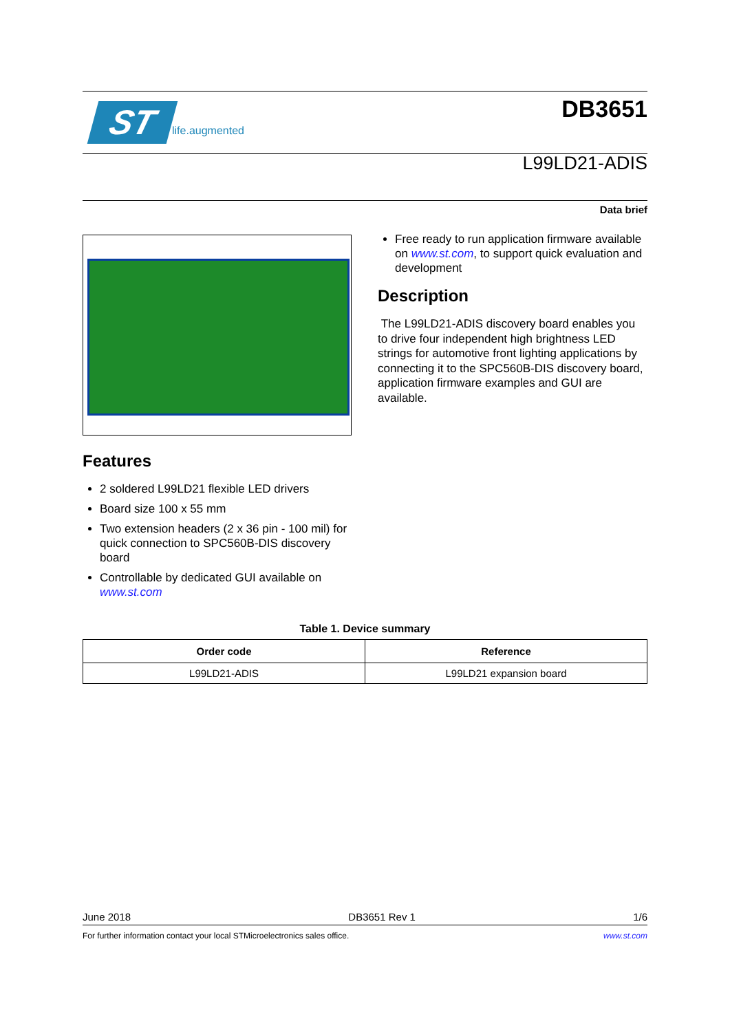ST life.augmented
DB3651
L99LD21-ADIS
Data brief
Free ready to run application firmware available on www.st.com, to support quick evaluation and development
Description
The L99LD21-ADIS discovery board enables you to drive four independent high brightness LED strings for automotive front lighting applications by connecting it to the SPC560B-DIS discovery board, application firmware examples and GUI are available.
Features
2 soldered L99LD21 flexible LED drivers
Board size 100 x 55 mm
Two extension headers (2 x 36 pin - 100 mil) for quick connection to SPC560B-DIS discovery board
Controllable by dedicated GUI available on www.st.com
Table 1. Device summary
| Order code | Reference |
| --- | --- |
| L99LD21-ADIS | L99LD21 expansion board |
June 2018 DB3651 Rev 1 1/6
For further information contact your local STMicroelectronics sales office. www.st.com